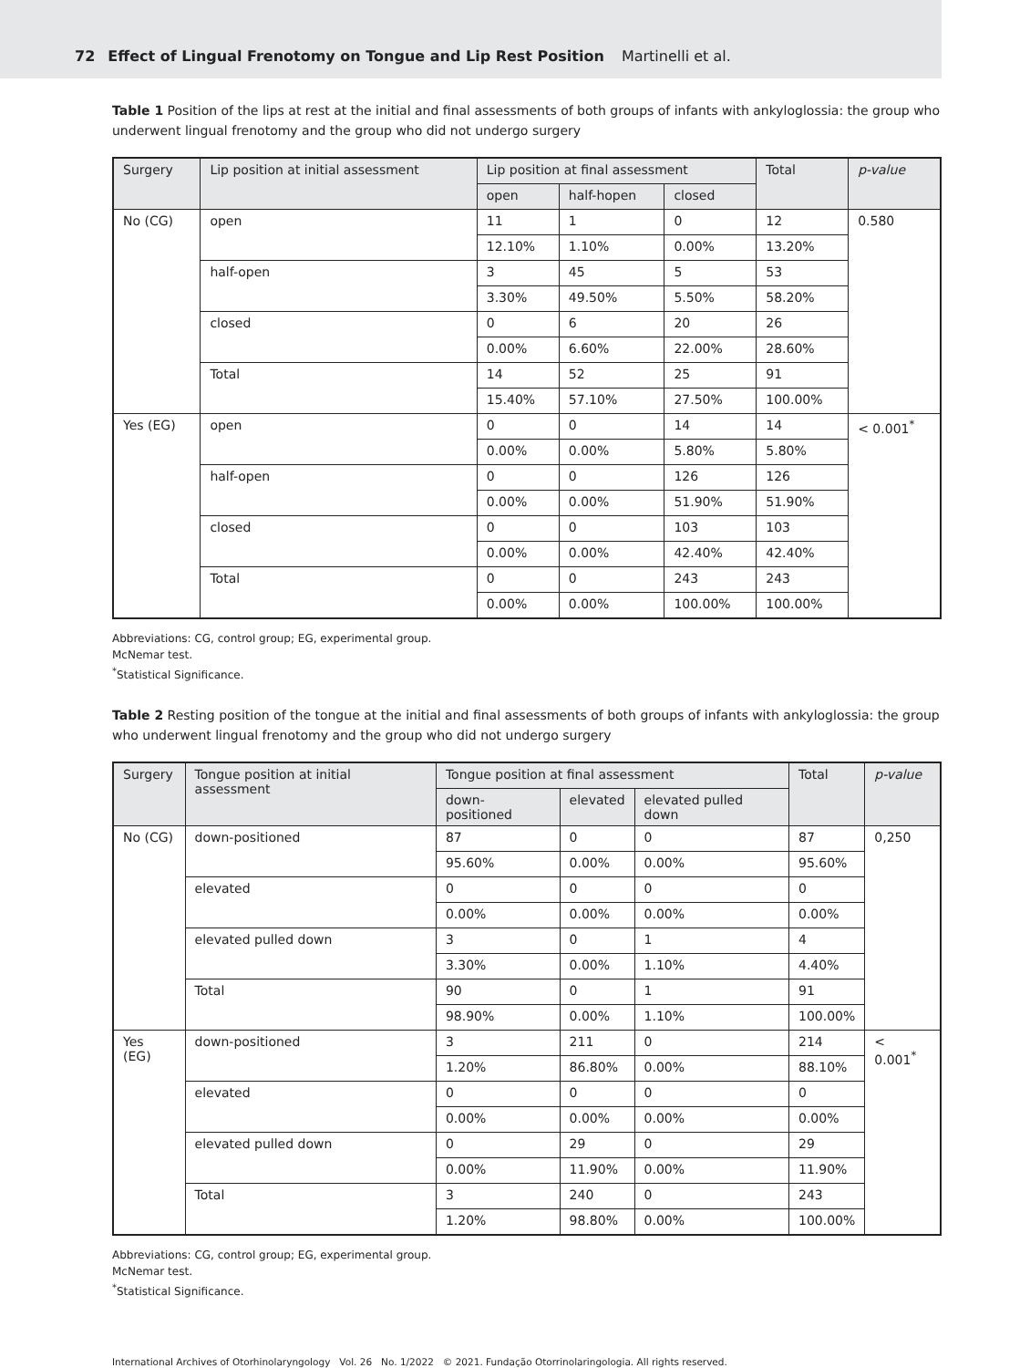72 Effect of Lingual Frenotomy on Tongue and Lip Rest Position Martinelli et al.
Table 1 Position of the lips at rest at the initial and final assessments of both groups of infants with ankyloglossia: the group who underwent lingual frenotomy and the group who did not undergo surgery
| Surgery | Lip position at initial assessment | Lip position at final assessment | | | Total | p-value |
| --- | --- | --- | --- | --- | --- | --- |
| | | open | half-hopen | closed | | |
| No (CG) | open | 11 | 1 | 0 | 12 | 0.580 |
| | | 12.10% | 1.10% | 0.00% | 13.20% | |
| | half-open | 3 | 45 | 5 | 53 | |
| | | 3.30% | 49.50% | 5.50% | 58.20% | |
| | closed | 0 | 6 | 20 | 26 | |
| | | 0.00% | 6.60% | 22.00% | 28.60% | |
| | Total | 14 | 52 | 25 | 91 | |
| | | 15.40% | 57.10% | 27.50% | 100.00% | |
| Yes (EG) | open | 0 | 0 | 14 | 14 | < 0.001<sup>*</sup> |
| | | 0.00% | 0.00% | 5.80% | 5.80% | |
| | half-open | 0 | 0 | 126 | 126 | |
| | | 0.00% | 0.00% | 51.90% | 51.90% | |
| | closed | 0 | 0 | 103 | 103 | |
| | | 0.00% | 0.00% | 42.40% | 42.40% | |
| | Total | 0 | 0 | 243 | 243 | |
| | | 0.00% | 0.00% | 100.00% | 100.00% | |
Abbreviations: CG, control group; EG, experimental group.
McNemar test.
<sup>*</sup> Statistical Significance.
Table 2 Resting position of the tongue at the initial and final assessments of both groups of infants with ankyloglossia: the group who underwent lingual frenotomy and the group who did not undergo surgery
| Surgery | Tongue position at initial assessment | Tongue position at final assessment | | | Total | p-value |
| --- | --- | --- | --- | --- | --- | --- |
| | | down-positioned | elevated | elevated pulled down | | |
| No (CG) | down-positioned | 87 | 0 | 0 | 87 | 0,250 |
| | | 95.60% | 0.00% | 0.00% | 95.60% | |
| | elevated | 0 | 0 | 0 | 0 | |
| | | 0.00% | 0.00% | 0.00% | 0.00% | |
| | elevated pulled down | 3 | 0 | 1 | 4 | |
| | | 3.30% | 0.00% | 1.10% | 4.40% | |
| | Total | 90 | 0 | 1 | 91 | |
| | | 98.90% | 0.00% | 1.10% | 100.00% | |
| Yes (EG) | down-positioned | 3 | 211 | 0 | 214 | < 0.001<sup>*</sup> |
| | | 1.20% | 86.80% | 0.00% | 88.10% | |
| | elevated | 0 | 0 | 0 | 0 | |
| | | 0.00% | 0.00% | 0.00% | 0.00% | |
| | elevated pulled down | 0 | 29 | 0 | 29 | |
| | | 0.00% | 11.90% | 0.00% | 11.90% | |
| | Total | 3 | 240 | 0 | 243 | |
| | | 1.20% | 98.80% | 0.00% | 100.00% | |
Abbreviations: CG, control group; EG, experimental group.
McNemar test.
<sup>*</sup> Statistical Significance.
International Archives of Otorhinolaryngology Vol. 26 No. 1/2022 © 2021. Fundação Otorrinolaringologia. All rights reserved.